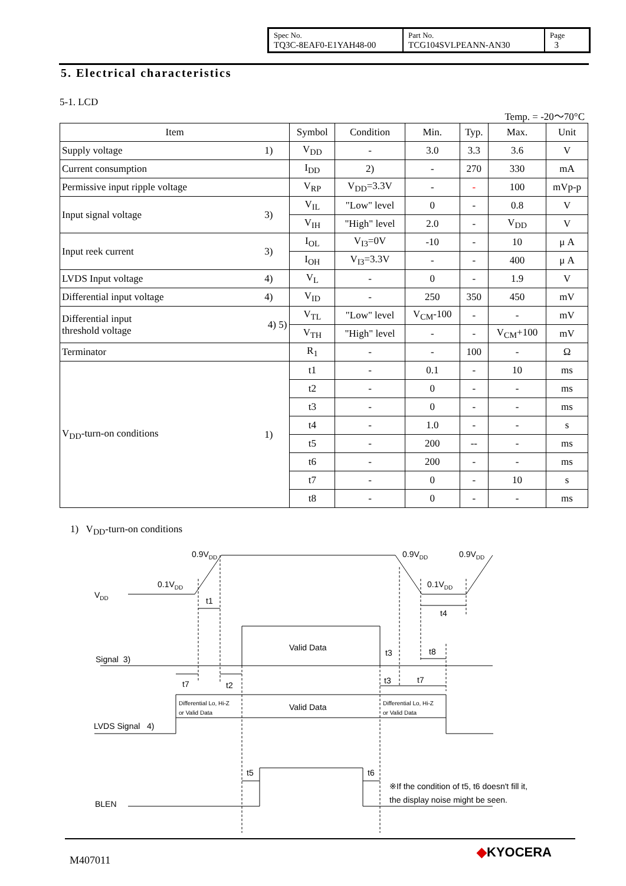| Spec No. TQ3C-8EAF0-E1YAH48-00 | Part No. TCG104SVLPEANN-AN30 | Page 3 |
5. Electrical characteristics
5-1. LCD
Temp. = -20～70°C
| Item | | Symbol | Condition | Min. | Typ. | Max. | Unit |
| --- | --- | --- | --- | --- | --- | --- | --- |
| Supply voltage | 1) | V<sub>DD</sub> | - | 3.0 | 3.3 | 3.6 | V |
| Current consumption | | I<sub>DD</sub> | 2) | - | 270 | 330 | mA |
| Permissive input ripple voltage | | V<sub>RP</sub> | V<sub>DD</sub>=3.3V | - | - | 100 | mVp-p |
| Input signal voltage | 3) | V<sub>IL</sub> | "Low" level | 0 | - | 0.8 | V |
| | | V<sub>IH</sub> | "High" level | 2.0 | - | V<sub>DD</sub> | V |
| Input reek current | 3) | I<sub>OL</sub> | V<sub>I3</sub>=0V | -10 | - | 10 | μ A |
| | | I<sub>OH</sub> | V<sub>I3</sub>=3.3V | - | - | 400 | μ A |
| LVDS Input voltage | 4) | V<sub>L</sub> | - | 0 | - | 1.9 | V |
| Differential input voltage | 4) | V<sub>ID</sub> | - | 250 | 350 | 450 | mV |
| Differential input threshold voltage | 4) 5) | V<sub>TL</sub> | "Low" level | V<sub>CM</sub>-100 | - | - | mV |
| | | V<sub>TH</sub> | "High" level | - | - | V<sub>CM</sub>+100 | mV |
| Terminator | | R<sub>1</sub> | - | - | 100 | - | Ω |
| V<sub>DD</sub>-turn-on conditions | 1) | t1 | - | 0.1 | - | 10 | ms |
| | | t2 | - | 0 | - | - | ms |
| | | t3 | - | 0 | - | - | ms |
| | | t4 | - | 1.0 | - | - | s |
| | | t5 | - | 200 | -- | - | ms |
| | | t6 | - | 200 | - | - | ms |
| | | t7 | - | 0 | - | 10 | s |
| | | t8 | - | 0 | - | - | ms |
1) V<sub>DD</sub>-turn-on conditions
0.9VDD
0.9VDD
0.9VDD
0.1VDD
0.1VDD
VDD
t1
t4
Valid Data
Signal 3)
t3
t8
t7
t2
t3
t7
Differential Lo, Hi-Z
or Valid Data
Valid Data
Differential Lo, Hi-Z
or Valid Data
LVDS Signal 4)
t5
t6
※If the condition of t5, t6 doesn't fill it,
the display noise might be seen.
BLEN
M407011
◆KYOCERA